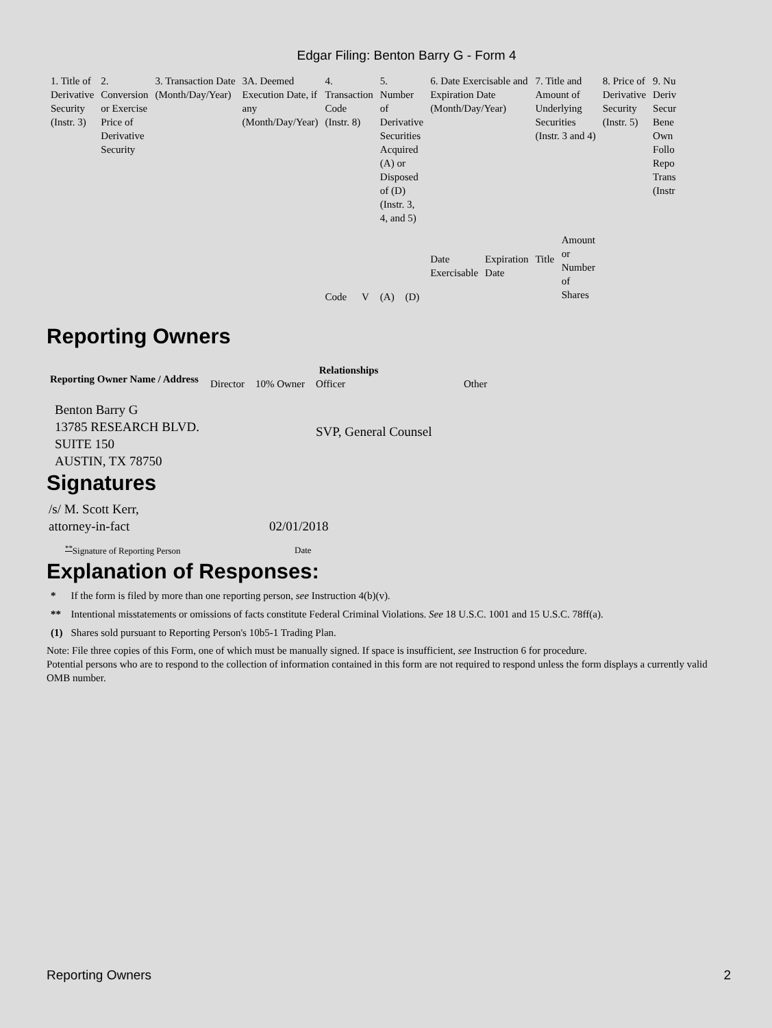Edgar Filing: Benton Barry G - Form 4
| 1. Title of Derivative Security (Instr. 3) | 2. Conversion or Exercise Price of Derivative Security | 3. Transaction Date (Month/Day/Year) | 3A. Deemed Execution Date, if any (Month/Day/Year) | 4. Transaction Code (Instr. 8) | | 5. Number of Derivative Securities Acquired (A) or Disposed of (D) (Instr. 3, 4, and 5) | | 6. Date Exercisable and Expiration Date (Month/Day/Year) | | 7. Title and Amount of Underlying Securities (Instr. 3 and 4) | | 8. Price of Derivative Security (Instr. 5) | 9. Nu Deriv Secur Bene Own Follo Repo Trans (Instr |
| | | | | Code | V | (A) | (D) | Date Exercisable | Expiration Date | Title | Amount or Number of Shares | | |
Reporting Owners
| Reporting Owner Name / Address | Relationships | | | |
| --- | --- | --- | --- | --- |
| | Director | 10% Owner | Officer | Other |
| Benton Barry G 13785 RESEARCH BLVD. SUITE 150 AUSTIN, TX 78750 | | | SVP, General Counsel | |
Signatures
| /s/ M. Scott Kerr, attorney-in-fact | 02/01/2018 |
| <sup>**</sup> Signature of Reporting Person | Date |
Explanation of Responses:
| * | If the form is filed by more than one reporting person, see Instruction 4(b)(v). |
| ** | Intentional misstatements or omissions of facts constitute Federal Criminal Violations. See 18 U.S.C. 1001 and 15 U.S.C. 78ff(a). |
| (1) | Shares sold pursuant to Reporting Person's 10b5-1 Trading Plan. |
Note: File three copies of this Form, one of which must be manually signed. If space is insufficient, see Instruction 6 for procedure.
Potential persons who are to respond to the collection of information contained in this form are not required to respond unless the form displays a currently valid OMB number.
Reporting Owners 2